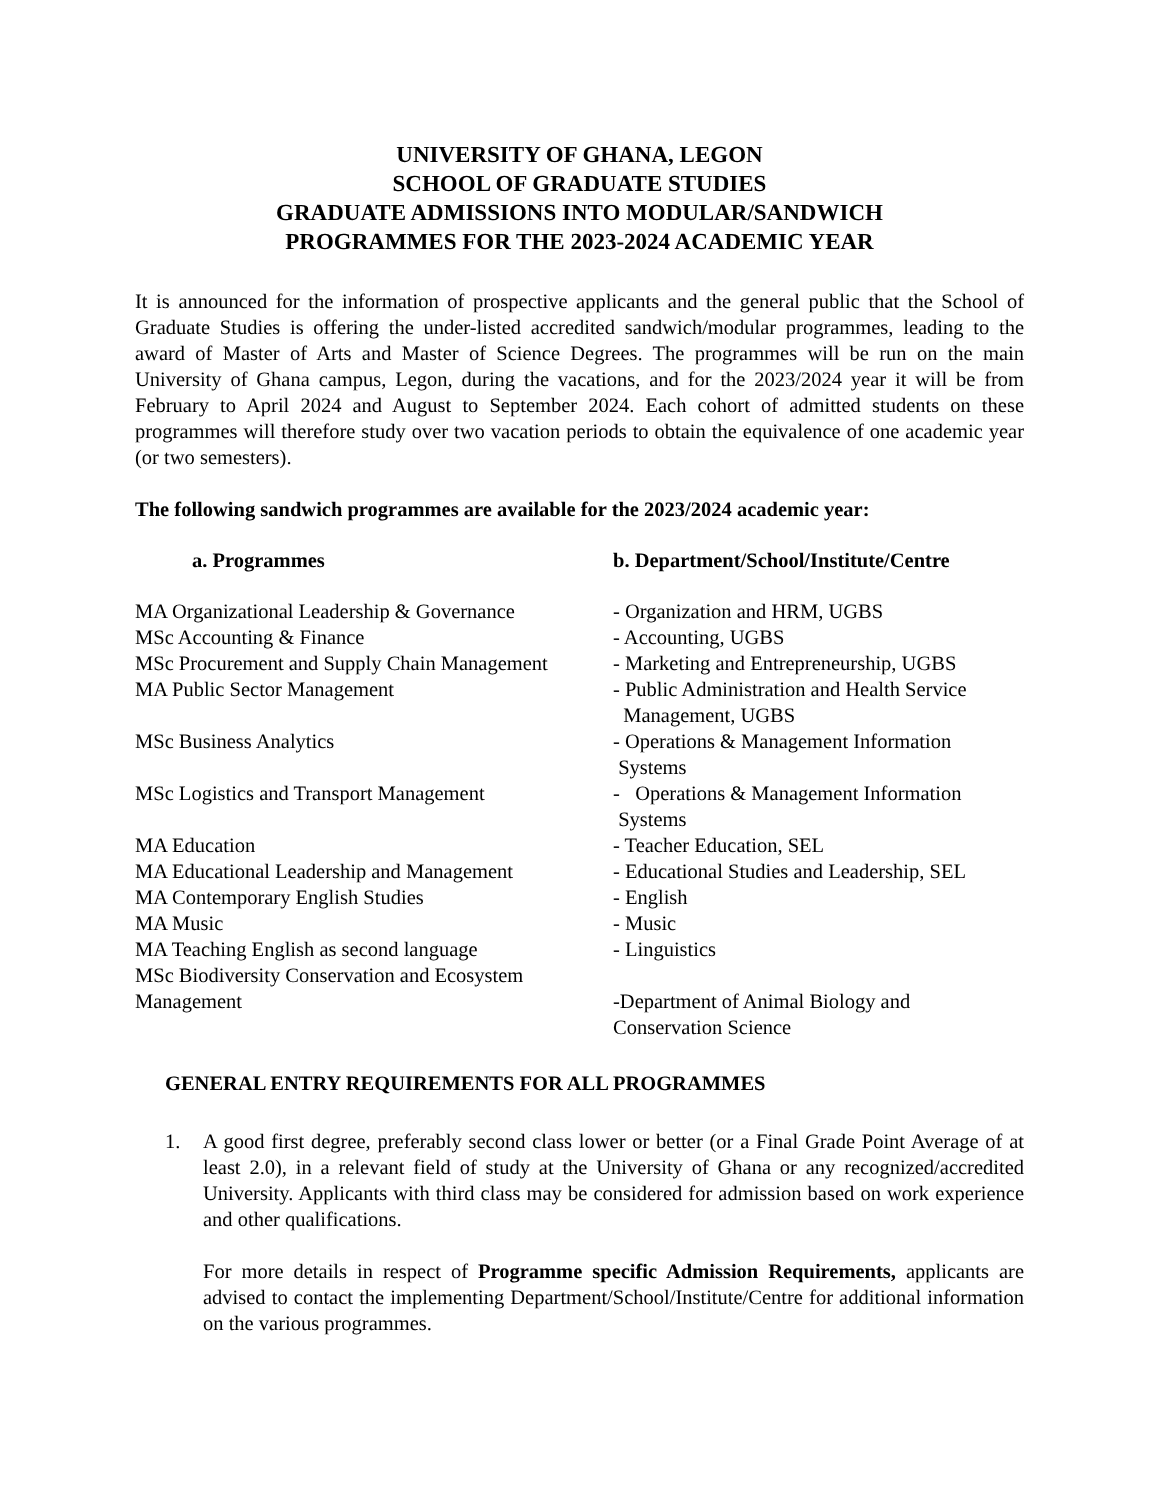UNIVERSITY OF GHANA, LEGON
SCHOOL OF GRADUATE STUDIES
GRADUATE ADMISSIONS INTO MODULAR/SANDWICH
PROGRAMMES FOR THE 2023-2024 ACADEMIC YEAR
It is announced for the information of prospective applicants and the general public that the School of Graduate Studies is offering the under-listed accredited sandwich/modular programmes, leading to the award of Master of Arts and Master of Science Degrees. The programmes will be run on the main University of Ghana campus, Legon, during the vacations, and for the 2023/2024 year it will be from February to April 2024 and August to September 2024. Each cohort of admitted students on these programmes will therefore study over two vacation periods to obtain the equivalence of one academic year (or two semesters).
The following sandwich programmes are available for the 2023/2024 academic year:
| a. Programmes | b. Department/School/Institute/Centre |
| --- | --- |
| MA Organizational Leadership & Governance | - Organization and HRM, UGBS |
| MSc Accounting & Finance | - Accounting, UGBS |
| MSc Procurement and Supply Chain Management | - Marketing and Entrepreneurship, UGBS |
| MA Public Sector Management | - Public Administration and Health Service Management, UGBS |
| MSc Business Analytics | - Operations & Management Information Systems |
| MSc Logistics and Transport Management | - Operations & Management Information Systems |
| MA Education | - Teacher Education, SEL |
| MA Educational Leadership and Management | - Educational Studies and Leadership, SEL |
| MA Contemporary English Studies | - English |
| MA Music | - Music |
| MA Teaching English as second language | - Linguistics |
| MSc Biodiversity Conservation and Ecosystem Management | -Department of Animal Biology and Conservation Science |
GENERAL ENTRY REQUIREMENTS FOR ALL PROGRAMMES
1. A good first degree, preferably second class lower or better (or a Final Grade Point Average of at least 2.0), in a relevant field of study at the University of Ghana or any recognized/accredited University. Applicants with third class may be considered for admission based on work experience and other qualifications.
For more details in respect of Programme specific Admission Requirements, applicants are advised to contact the implementing Department/School/Institute/Centre for additional information on the various programmes.